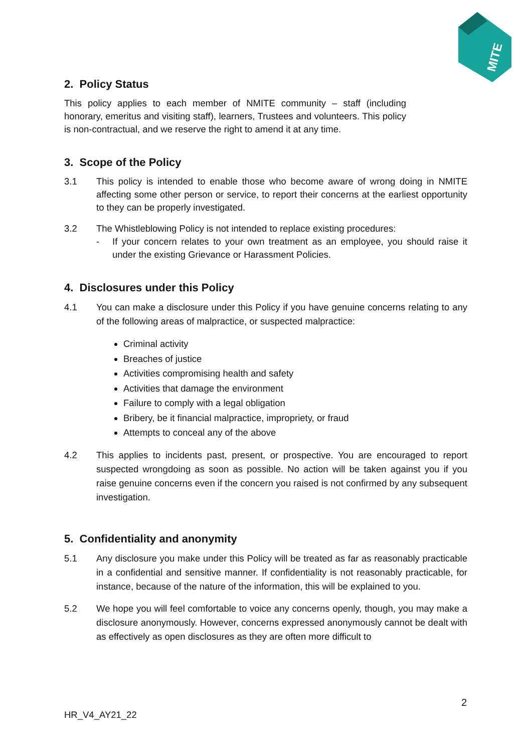MITE
2. Policy Status
This policy applies to each member of NMITE community – staff (including honorary, emeritus and visiting staff), learners, Trustees and volunteers. This policy is non-contractual, and we reserve the right to amend it at any time.
3. Scope of the Policy
3.1 This policy is intended to enable those who become aware of wrong doing in NMITE affecting some other person or service, to report their concerns at the earliest opportunity to they can be properly investigated.
3.2 The Whistleblowing Policy is not intended to replace existing procedures:
- If your concern relates to your own treatment as an employee, you should raise it under the existing Grievance or Harassment Policies.
4. Disclosures under this Policy
4.1 You can make a disclosure under this Policy if you have genuine concerns relating to any of the following areas of malpractice, or suspected malpractice:
Criminal activity
Breaches of justice
Activities compromising health and safety
Activities that damage the environment
Failure to comply with a legal obligation
Bribery, be it financial malpractice, impropriety, or fraud
Attempts to conceal any of the above
4.2 This applies to incidents past, present, or prospective. You are encouraged to report suspected wrongdoing as soon as possible. No action will be taken against you if you raise genuine concerns even if the concern you raised is not confirmed by any subsequent investigation.
5. Confidentiality and anonymity
5.1 Any disclosure you make under this Policy will be treated as far as reasonably practicable in a confidential and sensitive manner. If confidentiality is not reasonably practicable, for instance, because of the nature of the information, this will be explained to you.
5.2 We hope you will feel comfortable to voice any concerns openly, though, you may make a disclosure anonymously. However, concerns expressed anonymously cannot be dealt with as effectively as open disclosures as they are often more difficult to
2
HR_V4_AY21_22